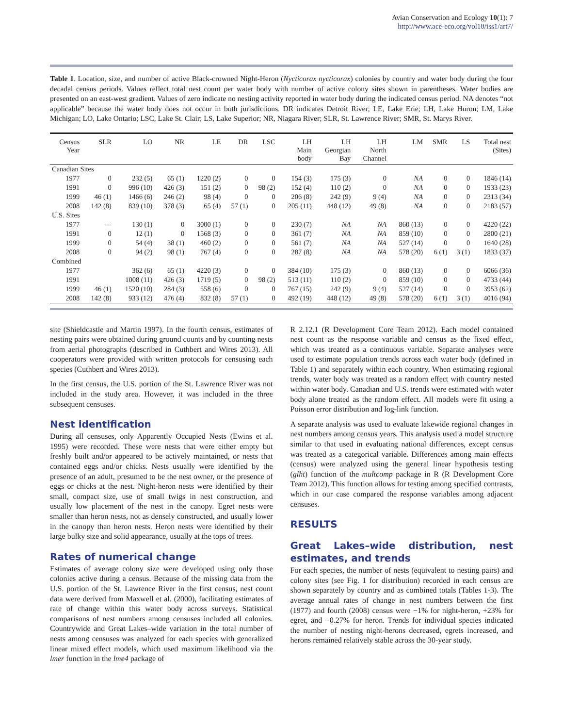Avian Conservation and Ecology 10(1): 7
http://www.ace-eco.org/vol10/iss1/art7/
Table 1. Location, size, and number of active Black-crowned Night-Heron (Nycticorax nycticorax) colonies by country and water body during the four decadal census periods. Values reflect total nest count per water body with number of active colony sites shown in parentheses. Water bodies are presented on an east-west gradient. Values of zero indicate no nesting activity reported in water body during the indicated census period. NA denotes “not applicable” because the water body does not occur in both jurisdictions. DR indicates Detroit River; LE, Lake Erie; LH, Lake Huron; LM, Lake Michigan; LO, Lake Ontario; LSC, Lake St. Clair; LS, Lake Superior; NR, Niagara River; SLR, St. Lawrence River; SMR, St. Marys River.
| Census Year | SLR | LO | NR | LE | DR | LSC | LH Main body | LH Georgian Bay | LH North Channel | LM | SMR | LS | Total nest (Sites) |
| --- | --- | --- | --- | --- | --- | --- | --- | --- | --- | --- | --- | --- | --- |
| Canadian Sites | | | | | | | | | | | | | |
| 1977 | 0 | 232 (5) | 65 (1) | 1220 (2) | 0 | 0 | 154 (3) | 175 (3) | 0 | NA | 0 | 0 | 1846 (14) |
| 1991 | 0 | 996 (10) | 426 (3) | 151 (2) | 0 | 98 (2) | 152 (4) | 110 (2) | 0 | NA | 0 | 0 | 1933 (23) |
| 1999 | 46 (1) | 1466 (6) | 246 (2) | 98 (4) | 0 | 0 | 206 (8) | 242 (9) | 9 (4) | NA | 0 | 0 | 2313 (34) |
| 2008 | 142 (8) | 839 (10) | 378 (3) | 65 (4) | 57 (1) | 0 | 205 (11) | 448 (12) | 49 (8) | NA | 0 | 0 | 2183 (57) |
| U.S. Sites | | | | | | | | | | | | | |
| 1977 | --- | 130 (1) | 0 | 3000 (1) | 0 | 0 | 230 (7) | NA | NA | 860 (13) | 0 | 0 | 4220 (22) |
| 1991 | 0 | 12 (1) | 0 | 1568 (3) | 0 | 0 | 361 (7) | NA | NA | 859 (10) | 0 | 0 | 2800 (21) |
| 1999 | 0 | 54 (4) | 38 (1) | 460 (2) | 0 | 0 | 561 (7) | NA | NA | 527 (14) | 0 | 0 | 1640 (28) |
| 2008 | 0 | 94 (2) | 98 (1) | 767 (4) | 0 | 0 | 287 (8) | NA | NA | 578 (20) | 6 (1) | 3 (1) | 1833 (37) |
| Combined | | | | | | | | | | | | | |
| 1977 | | 362 (6) | 65 (1) | 4220 (3) | 0 | 0 | 384 (10) | 175 (3) | 0 | 860 (13) | 0 | 0 | 6066 (36) |
| 1991 | | 1008 (11) | 426 (3) | 1719 (5) | 0 | 98 (2) | 513 (11) | 110 (2) | 0 | 859 (10) | 0 | 0 | 4733 (44) |
| 1999 | 46 (1) | 1520 (10) | 284 (3) | 558 (6) | 0 | 0 | 767 (15) | 242 (9) | 9 (4) | 527 (14) | 0 | 0 | 3953 (62) |
| 2008 | 142 (8) | 933 (12) | 476 (4) | 832 (8) | 57 (1) | 0 | 492 (19) | 448 (12) | 49 (8) | 578 (20) | 6 (1) | 3 (1) | 4016 (94) |
site (Shieldcastle and Martin 1997). In the fourth census, estimates of nesting pairs were obtained during ground counts and by counting nests from aerial photographs (described in Cuthbert and Wires 2013). All cooperators were provided with written protocols for censusing each species (Cuthbert and Wires 2013).
In the first census, the U.S. portion of the St. Lawrence River was not included in the study area. However, it was included in the three subsequent censuses.
Nest identification
During all censuses, only Apparently Occupied Nests (Ewins et al. 1995) were recorded. These were nests that were either empty but freshly built and/or appeared to be actively maintained, or nests that contained eggs and/or chicks. Nests usually were identified by the presence of an adult, presumed to be the nest owner, or the presence of eggs or chicks at the nest. Night-heron nests were identified by their small, compact size, use of small twigs in nest construction, and usually low placement of the nest in the canopy. Egret nests were smaller than heron nests, not as densely constructed, and usually lower in the canopy than heron nests. Heron nests were identified by their large bulky size and solid appearance, usually at the tops of trees.
Rates of numerical change
Estimates of average colony size were developed using only those colonies active during a census. Because of the missing data from the U.S. portion of the St. Lawrence River in the first census, nest count data were derived from Maxwell et al. (2000), facilitating estimates of rate of change within this water body across surveys. Statistical comparisons of nest numbers among censuses included all colonies. Countrywide and Great Lakes–wide variation in the total number of nests among censuses was analyzed for each species with generalized linear mixed effect models, which used maximum likelihood via the lmer function in the lme4 package of
R 2.12.1 (R Development Core Team 2012). Each model contained nest count as the response variable and census as the fixed effect, which was treated as a continuous variable. Separate analyses were used to estimate population trends across each water body (defined in Table 1) and separately within each country. When estimating regional trends, water body was treated as a random effect with country nested within water body. Canadian and U.S. trends were estimated with water body alone treated as the random effect. All models were fit using a Poisson error distribution and log-link function.
A separate analysis was used to evaluate lakewide regional changes in nest numbers among census years. This analysis used a model structure similar to that used in evaluating national differences, except census was treated as a categorical variable. Differences among main effects (census) were analyzed using the general linear hypothesis testing (glht) function of the multcomp package in R (R Development Core Team 2012). This function allows for testing among specified contrasts, which in our case compared the response variables among adjacent censuses.
RESULTS
Great Lakes–wide distribution, nest estimates, and trends
For each species, the number of nests (equivalent to nesting pairs) and colony sites (see Fig. 1 for distribution) recorded in each census are shown separately by country and as combined totals (Tables 1-3). The average annual rates of change in nest numbers between the first (1977) and fourth (2008) census were −1% for night-heron, +23% for egret, and −0.27% for heron. Trends for individual species indicated the number of nesting night-herons decreased, egrets increased, and herons remained relatively stable across the 30-year study.